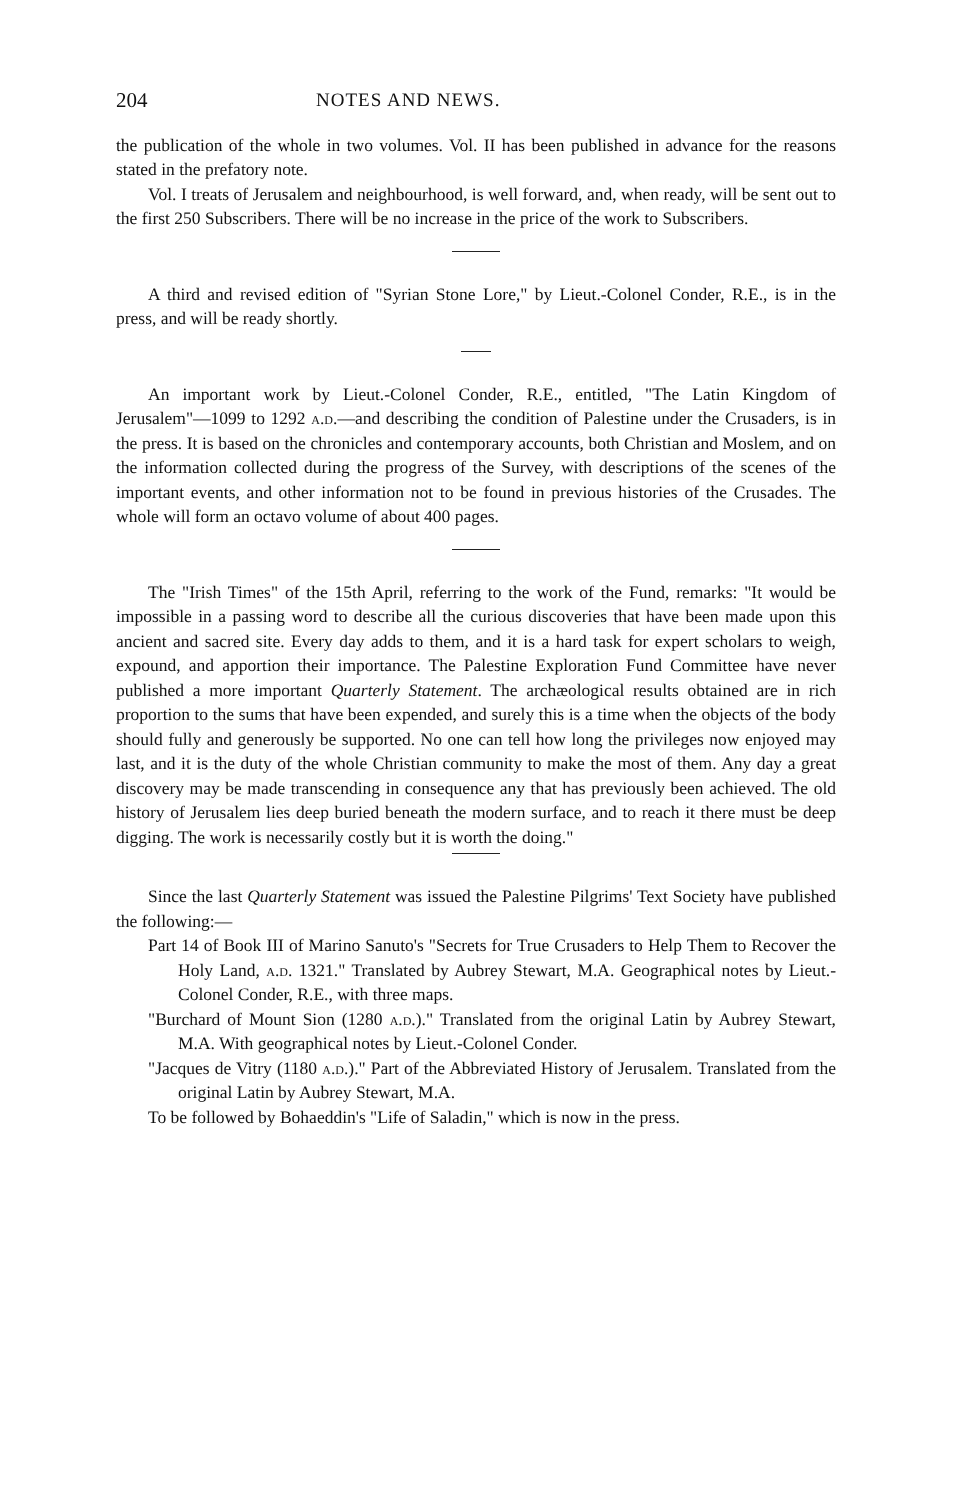204 NOTES AND NEWS.
the publication of the whole in two volumes. Vol. II has been published in advance for the reasons stated in the prefatory note.
Vol. I treats of Jerusalem and neighbourhood, is well forward, and, when ready, will be sent out to the first 250 Subscribers. There will be no increase in the price of the work to Subscribers.
A third and revised edition of "Syrian Stone Lore," by Lieut.-Colonel Conder, R.E., is in the press, and will be ready shortly.
An important work by Lieut.-Colonel Conder, R.E., entitled, "The Latin Kingdom of Jerusalem"—1099 to 1292 a.d.—and describing the condition of Palestine under the Crusaders, is in the press. It is based on the chronicles and contemporary accounts, both Christian and Moslem, and on the information collected during the progress of the Survey, with descriptions of the scenes of the important events, and other information not to be found in previous histories of the Crusades. The whole will form an octavo volume of about 400 pages.
The "Irish Times" of the 15th April, referring to the work of the Fund, remarks: "It would be impossible in a passing word to describe all the curious discoveries that have been made upon this ancient and sacred site. Every day adds to them, and it is a hard task for expert scholars to weigh, expound, and apportion their importance. The Palestine Exploration Fund Committee have never published a more important Quarterly Statement. The archæological results obtained are in rich proportion to the sums that have been expended, and surely this is a time when the objects of the body should fully and generously be supported. No one can tell how long the privileges now enjoyed may last, and it is the duty of the whole Christian community to make the most of them. Any day a great discovery may be made transcending in consequence any that has previously been achieved. The old history of Jerusalem lies deep buried beneath the modern surface, and to reach it there must be deep digging. The work is necessarily costly but it is worth the doing."
Since the last Quarterly Statement was issued the Palestine Pilgrims' Text Society have published the following:—
Part 14 of Book III of Marino Sanuto's "Secrets for True Crusaders to Help Them to Recover the Holy Land, a.d. 1321." Translated by Aubrey Stewart, M.A. Geographical notes by Lieut.-Colonel Conder, R.E., with three maps.
"Burchard of Mount Sion (1280 a.d.)." Translated from the original Latin by Aubrey Stewart, M.A. With geographical notes by Lieut.-Colonel Conder.
"Jacques de Vitry (1180 a.d.)." Part of the Abbreviated History of Jerusalem. Translated from the original Latin by Aubrey Stewart, M.A.
To be followed by Bohaeddin's "Life of Saladin," which is now in the press.